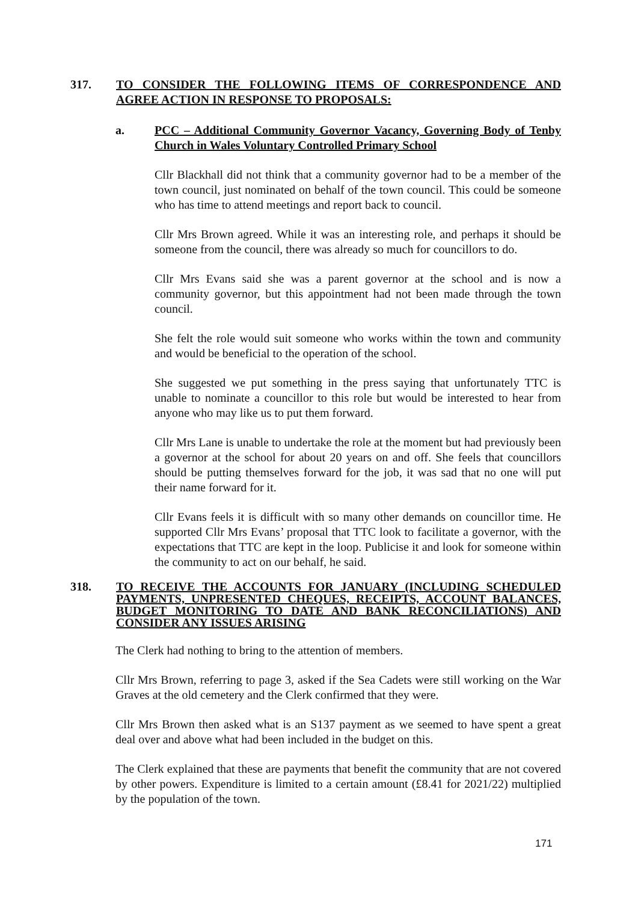317. TO CONSIDER THE FOLLOWING ITEMS OF CORRESPONDENCE AND AGREE ACTION IN RESPONSE TO PROPOSALS:
a. PCC – Additional Community Governor Vacancy, Governing Body of Tenby Church in Wales Voluntary Controlled Primary School
Cllr Blackhall did not think that a community governor had to be a member of the town council, just nominated on behalf of the town council. This could be someone who has time to attend meetings and report back to council.
Cllr Mrs Brown agreed. While it was an interesting role, and perhaps it should be someone from the council, there was already so much for councillors to do.
Cllr Mrs Evans said she was a parent governor at the school and is now a community governor, but this appointment had not been made through the town council.
She felt the role would suit someone who works within the town and community and would be beneficial to the operation of the school.
She suggested we put something in the press saying that unfortunately TTC is unable to nominate a councillor to this role but would be interested to hear from anyone who may like us to put them forward.
Cllr Mrs Lane is unable to undertake the role at the moment but had previously been a governor at the school for about 20 years on and off. She feels that councillors should be putting themselves forward for the job, it was sad that no one will put their name forward for it.
Cllr Evans feels it is difficult with so many other demands on councillor time. He supported Cllr Mrs Evans’ proposal that TTC look to facilitate a governor, with the expectations that TTC are kept in the loop. Publicise it and look for someone within the community to act on our behalf, he said.
318. TO RECEIVE THE ACCOUNTS FOR JANUARY (INCLUDING SCHEDULED PAYMENTS, UNPRESENTED CHEQUES, RECEIPTS, ACCOUNT BALANCES, BUDGET MONITORING TO DATE AND BANK RECONCILIATIONS) AND CONSIDER ANY ISSUES ARISING
The Clerk had nothing to bring to the attention of members.
Cllr Mrs Brown, referring to page 3, asked if the Sea Cadets were still working on the War Graves at the old cemetery and the Clerk confirmed that they were.
Cllr Mrs Brown then asked what is an S137 payment as we seemed to have spent a great deal over and above what had been included in the budget on this.
The Clerk explained that these are payments that benefit the community that are not covered by other powers. Expenditure is limited to a certain amount (£8.41 for 2021/22) multiplied by the population of the town.
171